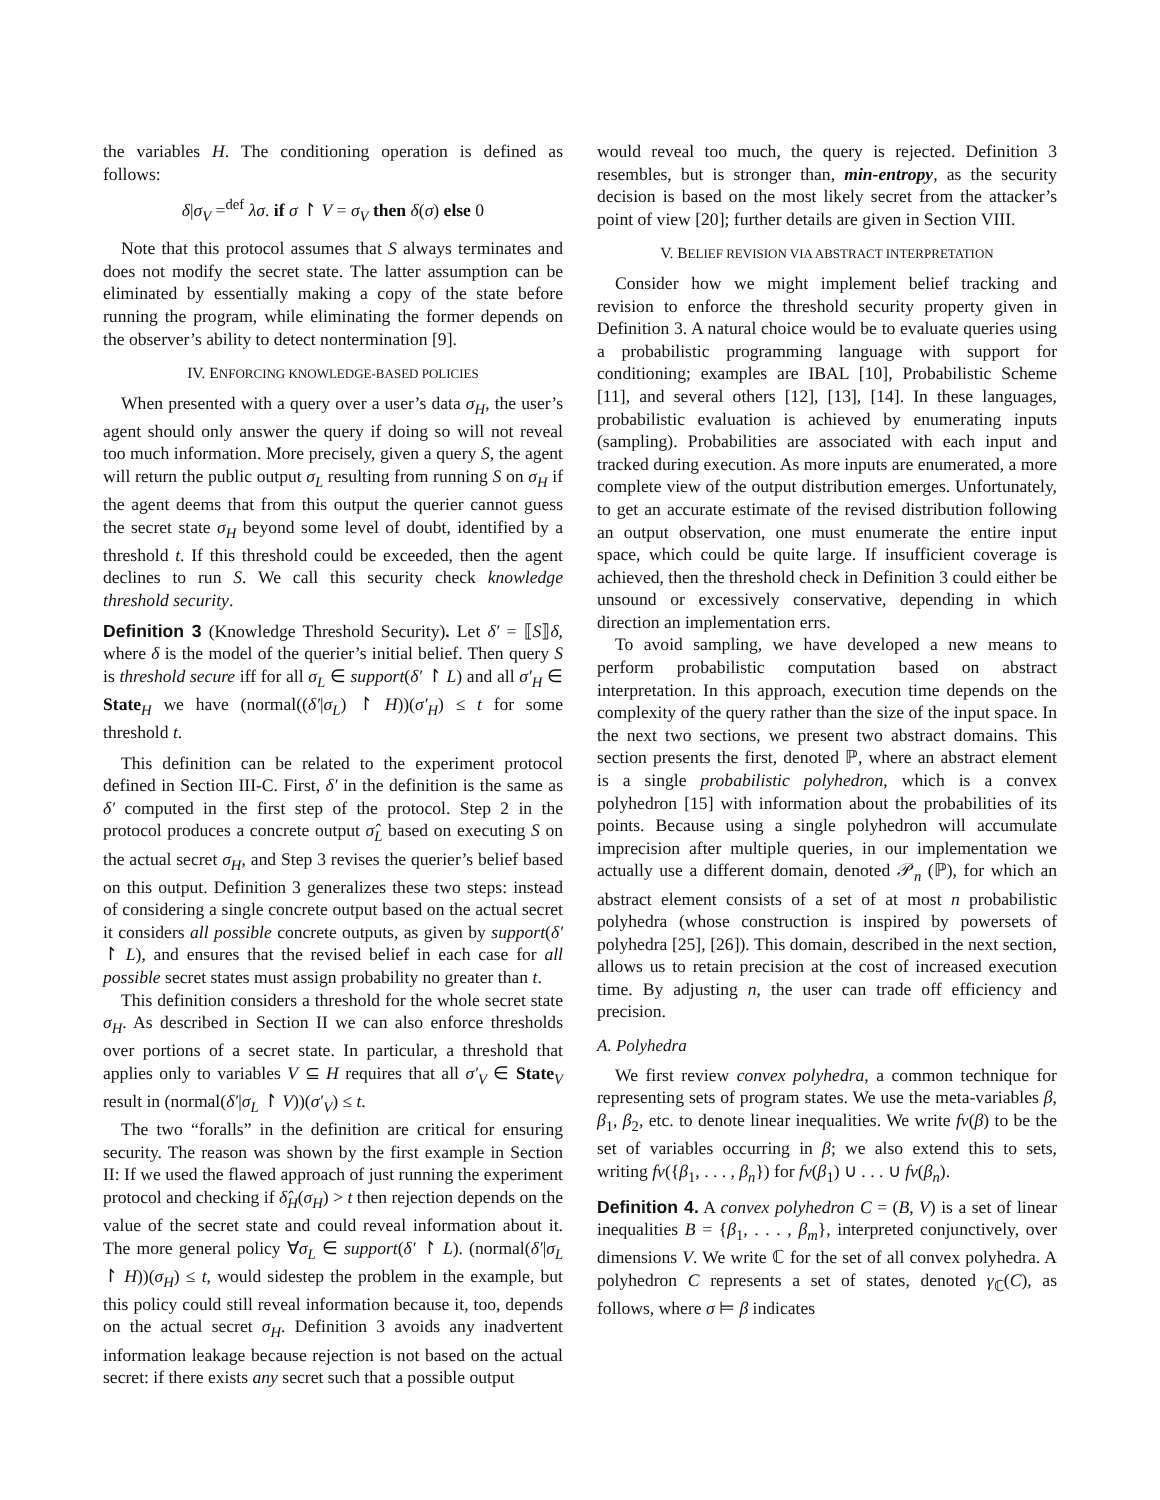the variables H. The conditioning operation is defined as follows:
δ|σ<sub>V</sub> =<sup>def</sup> λσ. if σ ↾ V = σ<sub>V</sub> then δ(σ) else 0
Note that this protocol assumes that S always terminates and does not modify the secret state. The latter assumption can be eliminated by essentially making a copy of the state before running the program, while eliminating the former depends on the observer’s ability to detect nontermination [9].
IV. ENFORCING KNOWLEDGE-BASED POLICIES
When presented with a query over a user’s data σ<sub>H</sub>, the user’s agent should only answer the query if doing so will not reveal too much information. More precisely, given a query S, the agent will return the public output σ<sub>L</sub> resulting from running S on σ<sub>H</sub> if the agent deems that from this output the querier cannot guess the secret state σ<sub>H</sub> beyond some level of doubt, identified by a threshold t. If this threshold could be exceeded, then the agent declines to run S. We call this security check knowledge threshold security.
Definition 3 (Knowledge Threshold Security). Let δ′ = ⟦S⟧δ, where δ is the model of the querier’s initial belief. Then query S is threshold secure iff for all σ<sub>L</sub> ∈ support(δ′ ↾ L) and all σ′<sub>H</sub> ∈ State<sub>H</sub> we have (normal((δ′|σ<sub>L</sub>) ↾ H))(σ′<sub>H</sub>) ≤ t for some threshold t.
This definition can be related to the experiment protocol defined in Section III-C. First, δ′ in the definition is the same as δ′ computed in the first step of the protocol. Step 2 in the protocol produces a concrete output σ̂<sub>L</sub> based on executing S on the actual secret σ<sub>H</sub>, and Step 3 revises the querier’s belief based on this output. Definition 3 generalizes these two steps: instead of considering a single concrete output based on the actual secret it considers all possible concrete outputs, as given by support(δ′ ↾ L), and ensures that the revised belief in each case for all possible secret states must assign probability no greater than t.
This definition considers a threshold for the whole secret state σ<sub>H</sub>. As described in Section II we can also enforce thresholds over portions of a secret state. In particular, a threshold that applies only to variables V ⊆ H requires that all σ′<sub>V</sub> ∈ State<sub>V</sub> result in (normal(δ′|σ<sub>L</sub> ↾ V))(σ′<sub>V</sub>) ≤ t.
The two “foralls” in the definition are critical for ensuring security. The reason was shown by the first example in Section II: If we used the flawed approach of just running the experiment protocol and checking if δ̂<sub>H</sub>(σ<sub>H</sub>) > t then rejection depends on the value of the secret state and could reveal information about it. The more general policy ∀σ<sub>L</sub> ∈ support(δ′ ↾ L). (normal(δ′|σ<sub>L</sub> ↾ H))(σ<sub>H</sub>) ≤ t, would sidestep the problem in the example, but this policy could still reveal information because it, too, depends on the actual secret σ<sub>H</sub>. Definition 3 avoids any inadvertent information leakage because rejection is not based on the actual secret: if there exists any secret such that a possible output
would reveal too much, the query is rejected. Definition 3 resembles, but is stronger than, min-entropy, as the security decision is based on the most likely secret from the attacker’s point of view [20]; further details are given in Section VIII.
V. BELIEF REVISION VIA ABSTRACT INTERPRETATION
Consider how we might implement belief tracking and revision to enforce the threshold security property given in Definition 3. A natural choice would be to evaluate queries using a probabilistic programming language with support for conditioning; examples are IBAL [10], Probabilistic Scheme [11], and several others [12], [13], [14]. In these languages, probabilistic evaluation is achieved by enumerating inputs (sampling). Probabilities are associated with each input and tracked during execution. As more inputs are enumerated, a more complete view of the output distribution emerges. Unfortunately, to get an accurate estimate of the revised distribution following an output observation, one must enumerate the entire input space, which could be quite large. If insufficient coverage is achieved, then the threshold check in Definition 3 could either be unsound or excessively conservative, depending in which direction an implementation errs.
To avoid sampling, we have developed a new means to perform probabilistic computation based on abstract interpretation. In this approach, execution time depends on the complexity of the query rather than the size of the input space. In the next two sections, we present two abstract domains. This section presents the first, denoted ℙ, where an abstract element is a single probabilistic polyhedron, which is a convex polyhedron [15] with information about the probabilities of its points. Because using a single polyhedron will accumulate imprecision after multiple queries, in our implementation we actually use a different domain, denoted 𝒫<sub>n</sub> (ℙ), for which an abstract element consists of a set of at most n probabilistic polyhedra (whose construction is inspired by powersets of polyhedra [25], [26]). This domain, described in the next section, allows us to retain precision at the cost of increased execution time. By adjusting n, the user can trade off efficiency and precision.
A. Polyhedra
We first review convex polyhedra, a common technique for representing sets of program states. We use the meta-variables β, β<sub>1</sub>, β<sub>2</sub>, etc. to denote linear inequalities. We write fv(β) to be the set of variables occurring in β; we also extend this to sets, writing fv({β<sub>1</sub>, . . . , β<sub>n</sub>}) for fv(β<sub>1</sub>) ∪ . . . ∪ fv(β<sub>n</sub>).
Definition 4. A convex polyhedron C = (B, V) is a set of linear inequalities B = {β<sub>1</sub>, . . . , β<sub>m</sub>}, interpreted conjunctively, over dimensions V. We write ℂ for the set of all convex polyhedra. A polyhedron C represents a set of states, denoted γ<sub>ℂ</sub>(C), as follows, where σ ⊨ β indicates